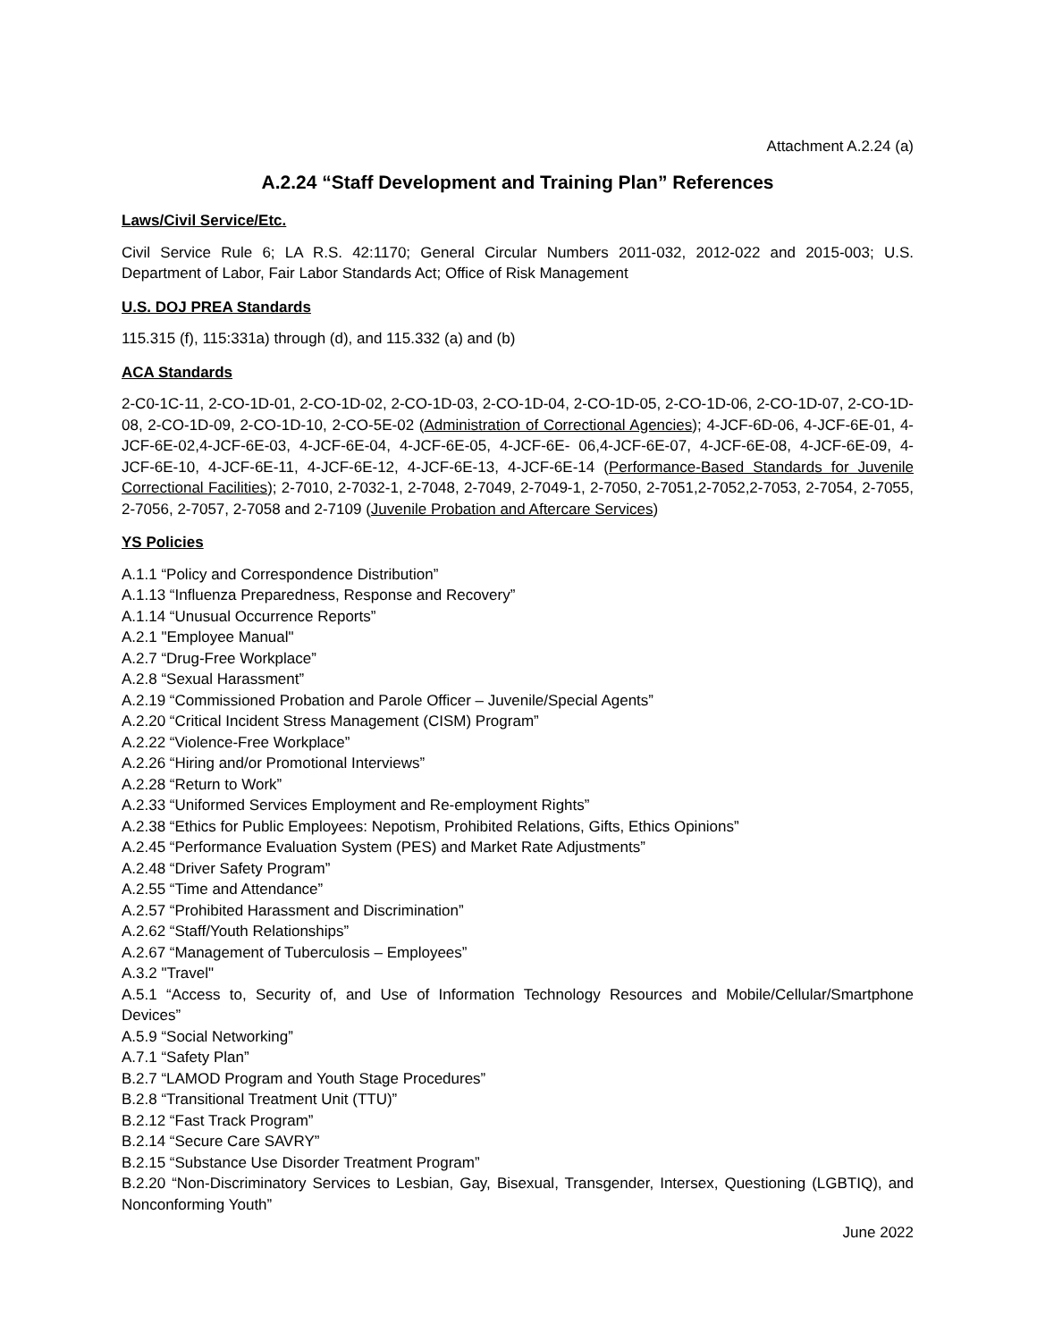Attachment A.2.24 (a)
A.2.24 “Staff Development and Training Plan” References
Laws/Civil Service/Etc.
Civil Service Rule 6; LA R.S. 42:1170; General Circular Numbers 2011-032, 2012-022 and 2015-003; U.S. Department of Labor, Fair Labor Standards Act; Office of Risk Management
U.S. DOJ PREA Standards
115.315 (f), 115:331a) through (d), and 115.332 (a) and (b)
ACA Standards
2-C0-1C-11, 2-CO-1D-01, 2-CO-1D-02, 2-CO-1D-03, 2-CO-1D-04, 2-CO-1D-05, 2-CO-1D-06, 2-CO-1D-07, 2-CO-1D-08, 2-CO-1D-09, 2-CO-1D-10, 2-CO-5E-02 (Administration of Correctional Agencies); 4-JCF-6D-06, 4-JCF-6E-01, 4-JCF-6E-02,4-JCF-6E-03, 4-JCF-6E-04, 4-JCF-6E-05, 4-JCF-6E- 06,4-JCF-6E-07, 4-JCF-6E-08, 4-JCF-6E-09, 4-JCF-6E-10, 4-JCF-6E-11, 4-JCF-6E-12, 4-JCF-6E-13, 4-JCF-6E-14 (Performance-Based Standards for Juvenile Correctional Facilities); 2-7010, 2-7032-1, 2-7048, 2-7049, 2-7049-1, 2-7050, 2-7051,2-7052,2-7053, 2-7054, 2-7055, 2-7056, 2-7057, 2-7058 and 2-7109 (Juvenile Probation and Aftercare Services)
YS Policies
A.1.1 “Policy and Correspondence Distribution”
A.1.13 “Influenza Preparedness, Response and Recovery”
A.1.14 “Unusual Occurrence Reports”
A.2.1 "Employee Manual"
A.2.7 “Drug-Free Workplace”
A.2.8 “Sexual Harassment”
A.2.19 “Commissioned Probation and Parole Officer – Juvenile/Special Agents”
A.2.20 “Critical Incident Stress Management (CISM) Program”
A.2.22 “Violence-Free Workplace”
A.2.26 “Hiring and/or Promotional Interviews”
A.2.28 “Return to Work”
A.2.33 “Uniformed Services Employment and Re-employment Rights”
A.2.38 “Ethics for Public Employees: Nepotism, Prohibited Relations, Gifts, Ethics Opinions”
A.2.45 “Performance Evaluation System (PES) and Market Rate Adjustments”
A.2.48 “Driver Safety Program”
A.2.55 “Time and Attendance”
A.2.57 “Prohibited Harassment and Discrimination”
A.2.62 “Staff/Youth Relationships”
A.2.67 “Management of Tuberculosis – Employees”
A.3.2 "Travel"
A.5.1 “Access to, Security of, and Use of Information Technology Resources and Mobile/Cellular/Smartphone Devices”
A.5.9 “Social Networking”
A.7.1 “Safety Plan”
B.2.7 “LAMOD Program and Youth Stage Procedures”
B.2.8 “Transitional Treatment Unit (TTU)”
B.2.12 “Fast Track Program”
B.2.14 “Secure Care SAVRY”
B.2.15 “Substance Use Disorder Treatment Program”
B.2.20 “Non-Discriminatory Services to Lesbian, Gay, Bisexual, Transgender, Intersex, Questioning (LGBTIQ), and Nonconforming Youth”
June 2022